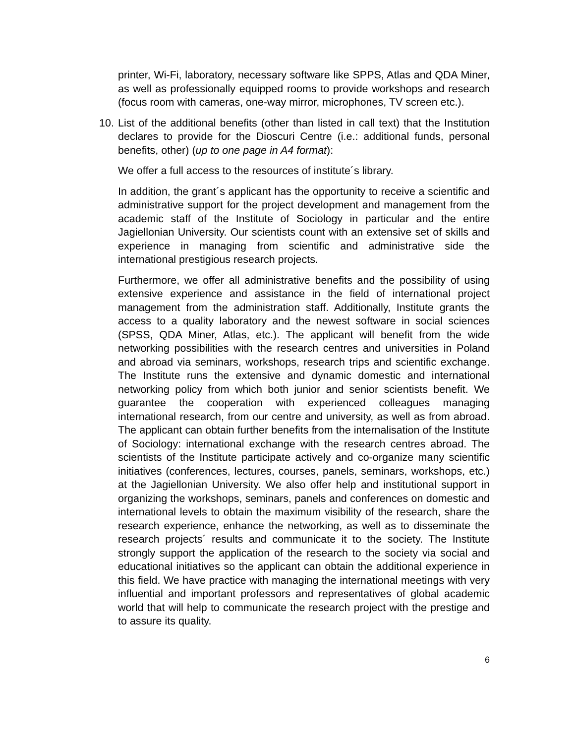printer, Wi-Fi, laboratory, necessary software like SPPS, Atlas and QDA Miner, as well as professionally equipped rooms to provide workshops and research (focus room with cameras, one-way mirror, microphones, TV screen etc.).
10. List of the additional benefits (other than listed in call text) that the Institution declares to provide for the Dioscuri Centre (i.e.: additional funds, personal benefits, other) (up to one page in A4 format):
We offer a full access to the resources of institute´s library.
In addition, the grant´s applicant has the opportunity to receive a scientific and administrative support for the project development and management from the academic staff of the Institute of Sociology in particular and the entire Jagiellonian University. Our scientists count with an extensive set of skills and experience in managing from scientific and administrative side the international prestigious research projects.
Furthermore, we offer all administrative benefits and the possibility of using extensive experience and assistance in the field of international project management from the administration staff. Additionally, Institute grants the access to a quality laboratory and the newest software in social sciences (SPSS, QDA Miner, Atlas, etc.). The applicant will benefit from the wide networking possibilities with the research centres and universities in Poland and abroad via seminars, workshops, research trips and scientific exchange. The Institute runs the extensive and dynamic domestic and international networking policy from which both junior and senior scientists benefit. We guarantee the cooperation with experienced colleagues managing international research, from our centre and university, as well as from abroad. The applicant can obtain further benefits from the internalisation of the Institute of Sociology: international exchange with the research centres abroad. The scientists of the Institute participate actively and co-organize many scientific initiatives (conferences, lectures, courses, panels, seminars, workshops, etc.) at the Jagiellonian University. We also offer help and institutional support in organizing the workshops, seminars, panels and conferences on domestic and international levels to obtain the maximum visibility of the research, share the research experience, enhance the networking, as well as to disseminate the research projects´ results and communicate it to the society. The Institute strongly support the application of the research to the society via social and educational initiatives so the applicant can obtain the additional experience in this field. We have practice with managing the international meetings with very influential and important professors and representatives of global academic world that will help to communicate the research project with the prestige and to assure its quality.
6